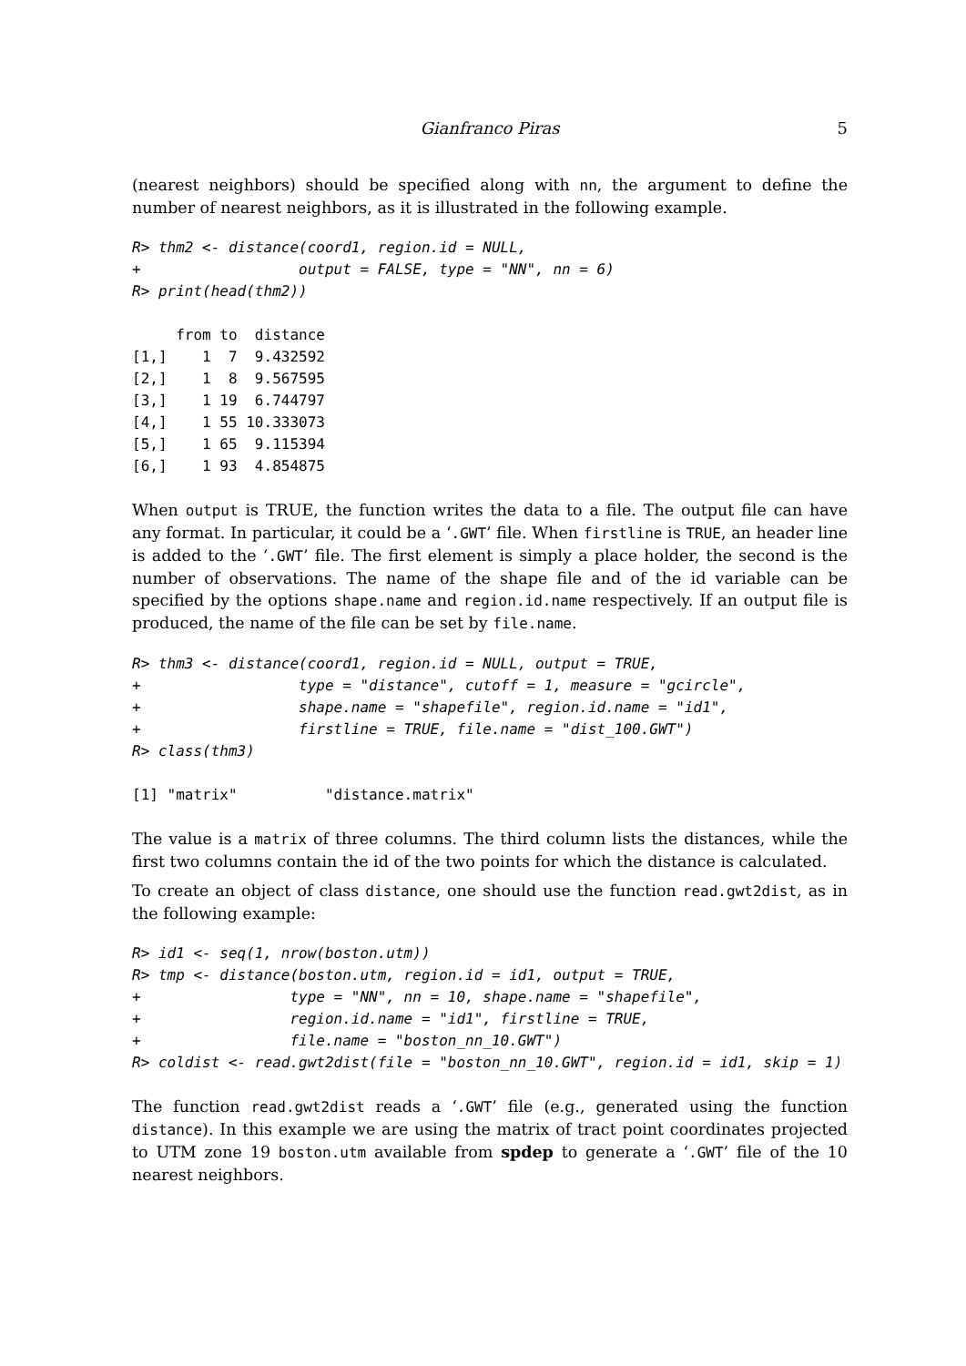Gianfranco Piras 5
(nearest neighbors) should be specified along with nn, the argument to define the number of nearest neighbors, as it is illustrated in the following example.
R> thm2 <- distance(coord1, region.id = NULL,
+                  output = FALSE, type = "NN", nn = 6)
R> print(head(thm2))
     from to  distance
[1,]    1  7  9.432592
[2,]    1  8  9.567595
[3,]    1 19  6.744797
[4,]    1 55 10.333073
[5,]    1 65  9.115394
[6,]    1 93  4.854875
When output is TRUE, the function writes the data to a file. The output file can have any format. In particular, it could be a ‘.GWT’ file. When firstline is TRUE, an header line is added to the ‘.GWT’ file. The first element is simply a place holder, the second is the number of observations. The name of the shape file and of the id variable can be specified by the options shape.name and region.id.name respectively. If an output file is produced, the name of the file can be set by file.name.
R> thm3 <- distance(coord1, region.id = NULL, output = TRUE,
+                  type = "distance", cutoff = 1, measure = "gcircle",
+                  shape.name = "shapefile", region.id.name = "id1",
+                  firstline = TRUE, file.name = "dist_100.GWT")
R> class(thm3)
[1] "matrix"          "distance.matrix"
The value is a matrix of three columns. The third column lists the distances, while the first two columns contain the id of the two points for which the distance is calculated.
To create an object of class distance, one should use the function read.gwt2dist, as in the following example:
R> id1 <- seq(1, nrow(boston.utm))
R> tmp <- distance(boston.utm, region.id = id1, output = TRUE,
+                 type = "NN", nn = 10, shape.name = "shapefile",
+                 region.id.name = "id1", firstline = TRUE,
+                 file.name = "boston_nn_10.GWT")
R> coldist <- read.gwt2dist(file = "boston_nn_10.GWT", region.id = id1, skip = 1)
The function read.gwt2dist reads a ‘.GWT’ file (e.g., generated using the function distance). In this example we are using the matrix of tract point coordinates projected to UTM zone 19 boston.utm available from spdep to generate a ‘.GWT’ file of the 10 nearest neighbors.